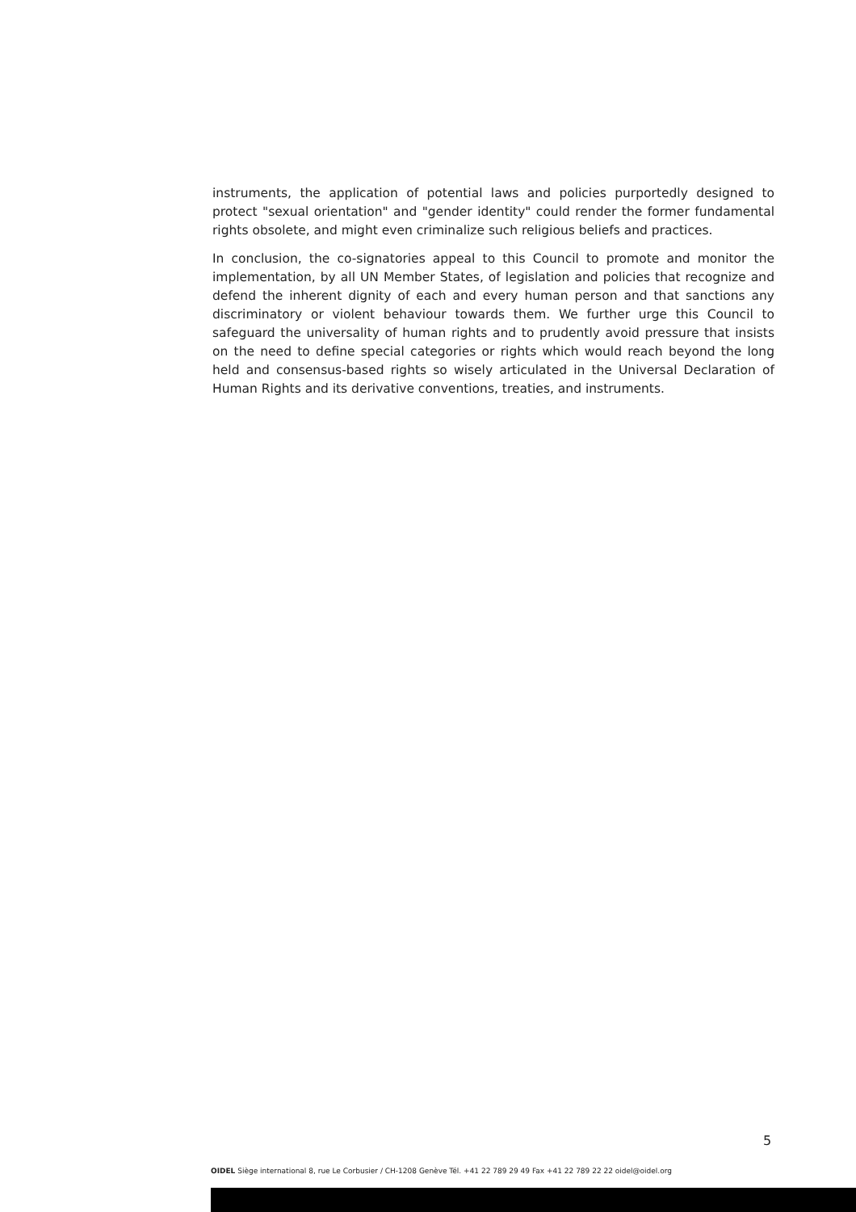instruments, the application of potential laws and policies purportedly designed to protect "sexual orientation" and "gender identity" could render the former fundamental rights obsolete, and might even criminalize such religious beliefs and practices.
In conclusion, the co-signatories appeal to this Council to promote and monitor the implementation, by all UN Member States, of legislation and policies that recognize and defend the inherent dignity of each and every human person and that sanctions any discriminatory or violent behaviour towards them. We further urge this Council to safeguard the universality of human rights and to prudently avoid pressure that insists on the need to define special categories or rights which would reach beyond the long held and consensus-based rights so wisely articulated in the Universal Declaration of Human Rights and its derivative conventions, treaties, and instruments.
5
OIDEL Siège international 8, rue Le Corbusier / CH-1208 Genève Tél. +41 22 789 29 49 Fax +41 22 789 22 22 oidel@oidel.org